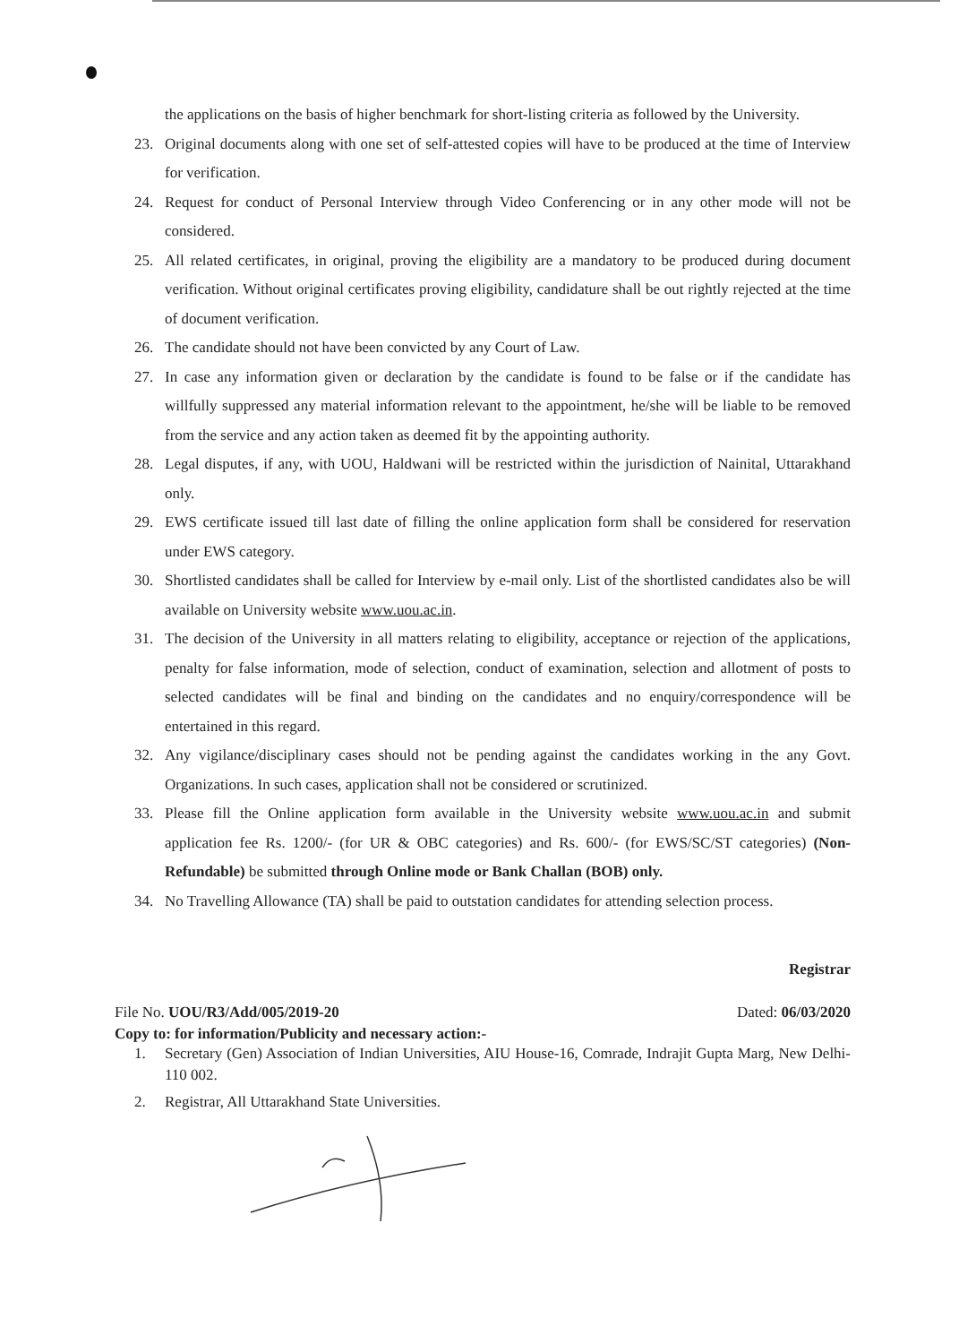the applications on the basis of higher benchmark for short-listing criteria as followed by the University.
23. Original documents along with one set of self-attested copies will have to be produced at the time of Interview for verification.
24. Request for conduct of Personal Interview through Video Conferencing or in any other mode will not be considered.
25. All related certificates, in original, proving the eligibility are a mandatory to be produced during document verification. Without original certificates proving eligibility, candidature shall be out rightly rejected at the time of document verification.
26. The candidate should not have been convicted by any Court of Law.
27. In case any information given or declaration by the candidate is found to be false or if the candidate has willfully suppressed any material information relevant to the appointment, he/she will be liable to be removed from the service and any action taken as deemed fit by the appointing authority.
28. Legal disputes, if any, with UOU, Haldwani will be restricted within the jurisdiction of Nainital, Uttarakhand only.
29. EWS certificate issued till last date of filling the online application form shall be considered for reservation under EWS category.
30. Shortlisted candidates shall be called for Interview by e-mail only. List of the shortlisted candidates also be will available on University website www.uou.ac.in.
31. The decision of the University in all matters relating to eligibility, acceptance or rejection of the applications, penalty for false information, mode of selection, conduct of examination, selection and allotment of posts to selected candidates will be final and binding on the candidates and no enquiry/correspondence will be entertained in this regard.
32. Any vigilance/disciplinary cases should not be pending against the candidates working in the any Govt. Organizations. In such cases, application shall not be considered or scrutinized.
33. Please fill the Online application form available in the University website www.uou.ac.in and submit application fee Rs. 1200/- (for UR & OBC categories) and Rs. 600/- (for EWS/SC/ST categories) (Non-Refundable) be submitted through Online mode or Bank Challan (BOB) only.
34. No Travelling Allowance (TA) shall be paid to outstation candidates for attending selection process.
Registrar
File No. UOU/R3/Add/005/2019-20 Dated: 06/03/2020
Copy to: for information/Publicity and necessary action:-
1. Secretary (Gen) Association of Indian Universities, AIU House-16, Comrade, Indrajit Gupta Marg, New Delhi-110 002.
2. Registrar, All Uttarakhand State Universities.